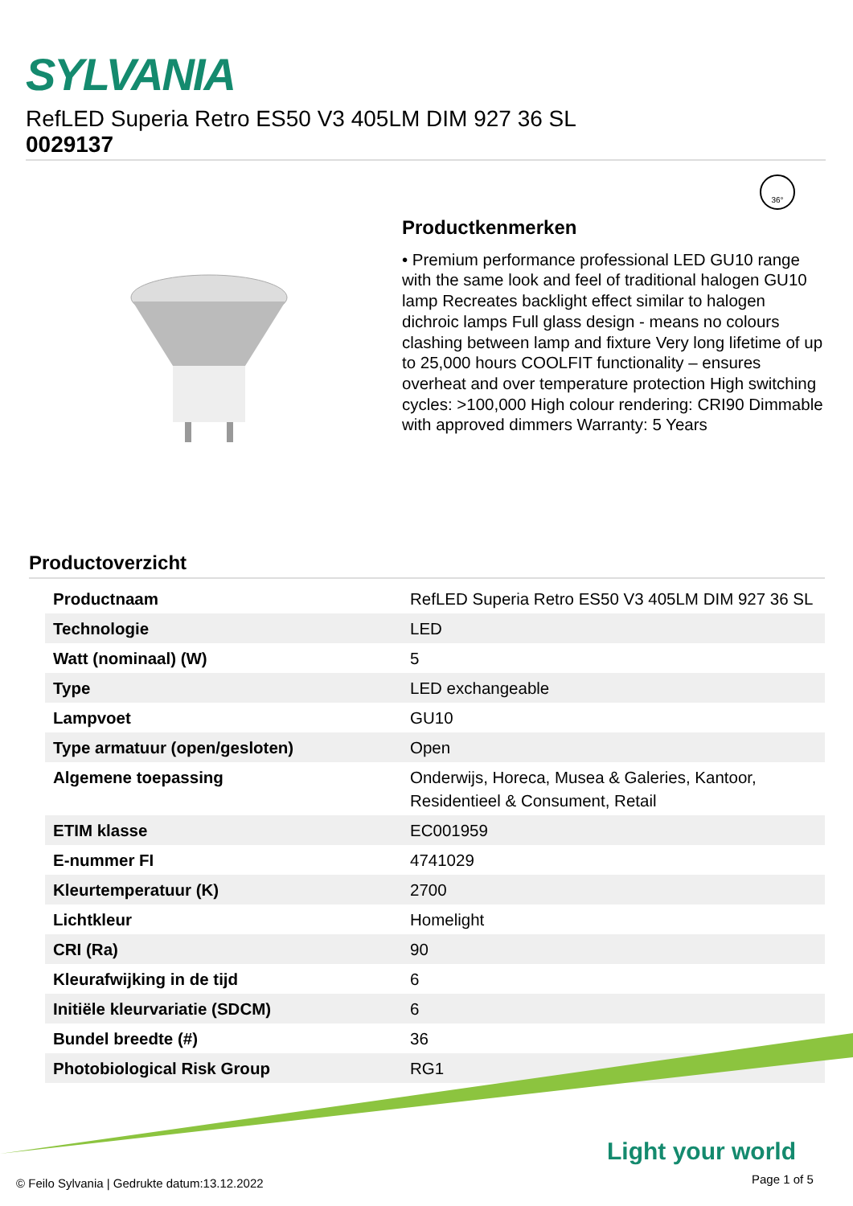SYLVANIA
RefLED Superia Retro ES50 V3 405LM DIM 927 36 SL
0029137
36°
Productkenmerken
• Premium performance professional LED GU10 range with the same look and feel of traditional halogen GU10 lamp Recreates backlight effect similar to halogen dichroic lamps Full glass design - means no colours clashing between lamp and fixture Very long lifetime of up to 25,000 hours COOLFIT functionality – ensures overheat and over temperature protection High switching cycles: >100,000 High colour rendering: CRI90 Dimmable with approved dimmers Warranty: 5 Years
Productoverzicht
| Productnaam | RefLED Superia Retro ES50 V3 405LM DIM 927 36 SL |
| Technologie | LED |
| Watt (nominaal) (W) | 5 |
| Type | LED exchangeable |
| Lampvoet | GU10 |
| Type armatuur (open/gesloten) | Open |
| Algemene toepassing | Onderwijs, Horeca, Musea & Galeries, Kantoor, Residentieel & Consument, Retail |
| ETIM klasse | EC001959 |
| E-nummer FI | 4741029 |
| Kleurtemperatuur (K) | 2700 |
| Lichtkleur | Homelight |
| CRI (Ra) | 90 |
| Kleurafwijking in de tijd | 6 |
| Initiële kleurvariatie (SDCM) | 6 |
| Bundel breedte (#) | 36 |
| Photobiological Risk Group | RG1 |
Light your world
© Feilo Sylvania | Gedrukte datum:13.12.2022
Page 1 of 5